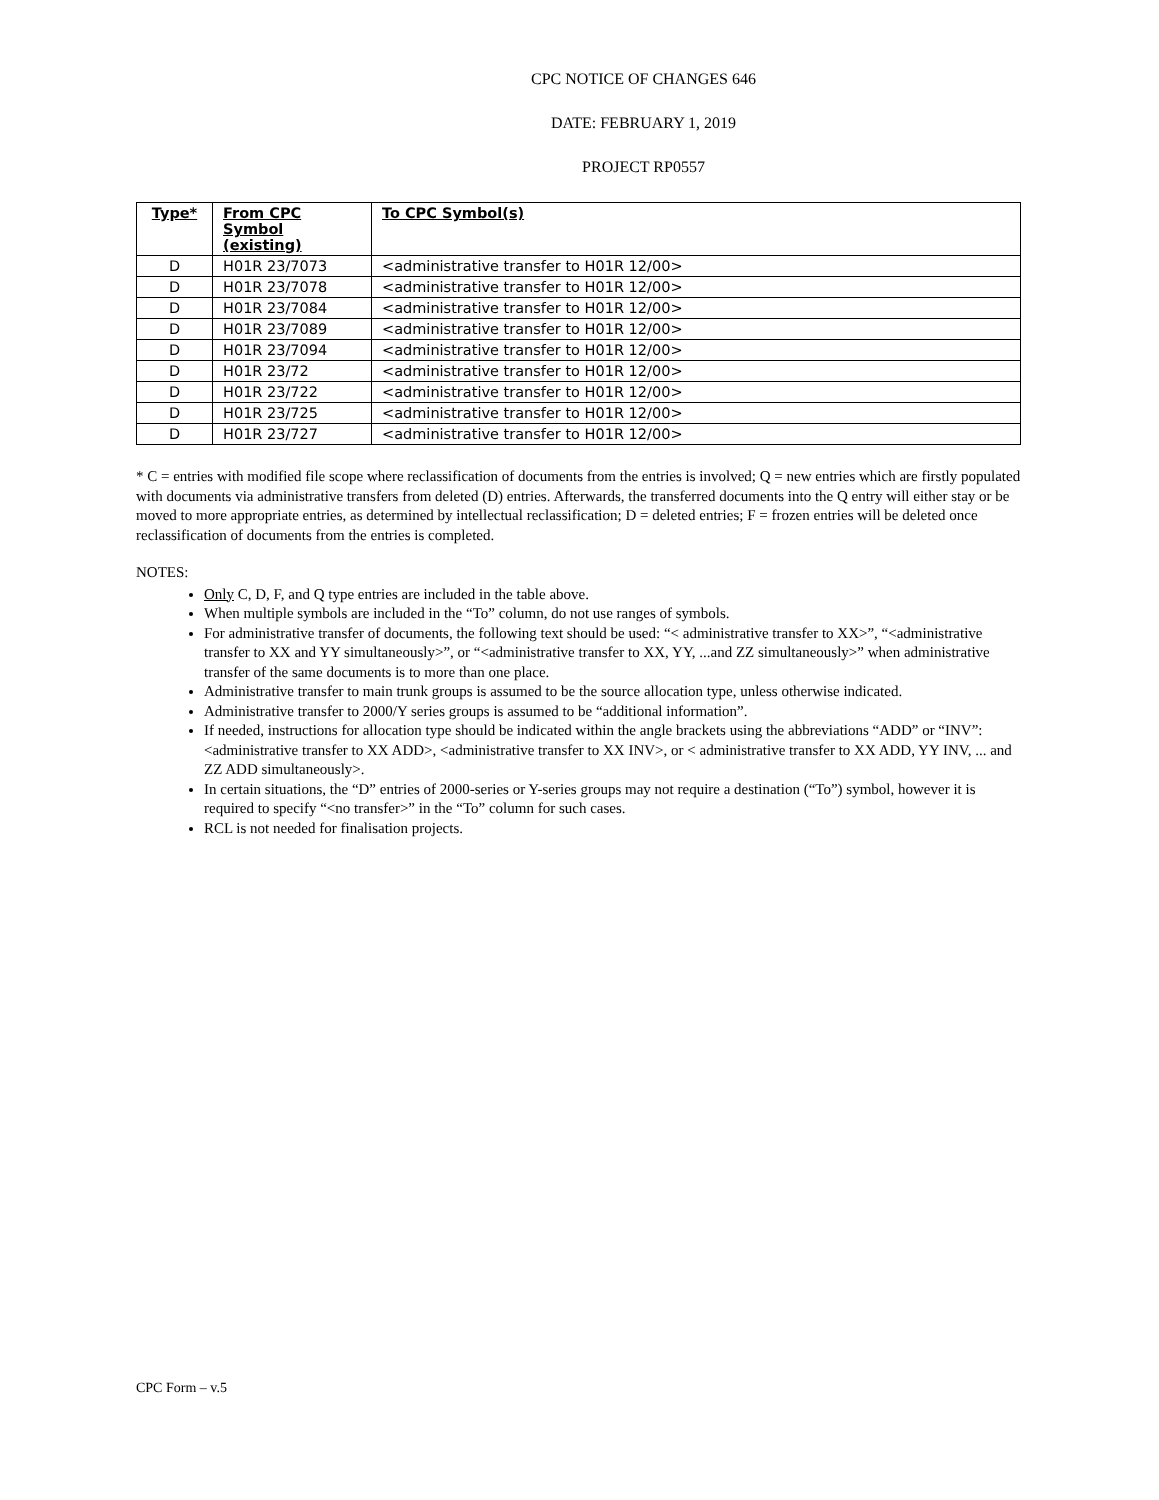CPC NOTICE OF CHANGES 646
DATE: FEBRUARY 1, 2019
PROJECT RP0557
| Type* | From CPC Symbol (existing) | To CPC Symbol(s) |
| --- | --- | --- |
| D | H01R 23/7073 | <administrative transfer to H01R 12/00> |
| D | H01R 23/7078 | <administrative transfer to H01R 12/00> |
| D | H01R 23/7084 | <administrative transfer to H01R 12/00> |
| D | H01R 23/7089 | <administrative transfer to H01R 12/00> |
| D | H01R 23/7094 | <administrative transfer to H01R 12/00> |
| D | H01R 23/72 | <administrative transfer to H01R 12/00> |
| D | H01R 23/722 | <administrative transfer to H01R 12/00> |
| D | H01R 23/725 | <administrative transfer to H01R 12/00> |
| D | H01R 23/727 | <administrative transfer to H01R 12/00> |
* C = entries with modified file scope where reclassification of documents from the entries is involved; Q = new entries which are firstly populated with documents via administrative transfers from deleted (D) entries. Afterwards, the transferred documents into the Q entry will either stay or be moved to more appropriate entries, as determined by intellectual reclassification; D = deleted entries; F = frozen entries will be deleted once reclassification of documents from the entries is completed.
NOTES:
Only C, D, F, and Q type entries are included in the table above.
When multiple symbols are included in the “To” column, do not use ranges of symbols.
For administrative transfer of documents, the following text should be used: “< administrative transfer to XX>”, “<administrative transfer to XX and YY simultaneously>”, or “<administrative transfer to XX, YY, ...and ZZ simultaneously>” when administrative transfer of the same documents is to more than one place.
Administrative transfer to main trunk groups is assumed to be the source allocation type, unless otherwise indicated.
Administrative transfer to 2000/Y series groups is assumed to be “additional information”.
If needed, instructions for allocation type should be indicated within the angle brackets using the abbreviations “ADD” or “INV”: <administrative transfer to XX ADD>, <administrative transfer to XX INV>, or < administrative transfer to XX ADD, YY INV, ... and ZZ ADD simultaneously>.
In certain situations, the “D” entries of 2000-series or Y-series groups may not require a destination (“To”) symbol, however it is required to specify “<no transfer>” in the “To” column for such cases.
RCL is not needed for finalisation projects.
CPC Form – v.5